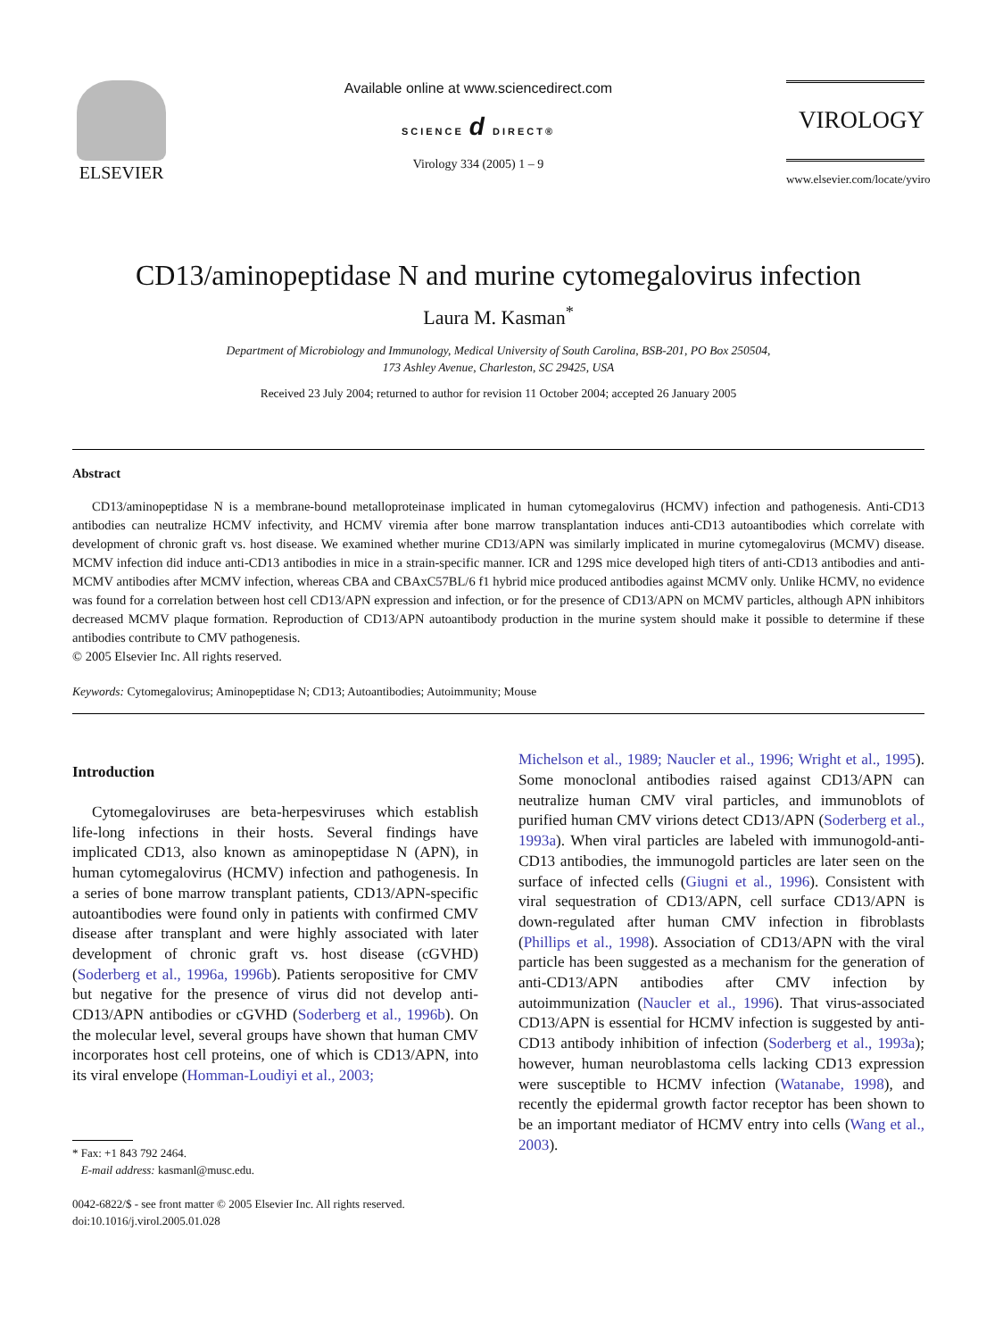ELSEVIER
Available online at www.sciencedirect.com
SCIENCE d DIRECT®
Virology 334 (2005) 1 – 9
VIROLOGY
www.elsevier.com/locate/yviro
CD13/aminopeptidase N and murine cytomegalovirus infection
Laura M. Kasman<sup>*</sup>
Department of Microbiology and Immunology, Medical University of South Carolina, BSB-201, PO Box 250504,
173 Ashley Avenue, Charleston, SC 29425, USA
Received 23 July 2004; returned to author for revision 11 October 2004; accepted 26 January 2005
Abstract
CD13/aminopeptidase N is a membrane-bound metalloproteinase implicated in human cytomegalovirus (HCMV) infection and pathogenesis. Anti-CD13 antibodies can neutralize HCMV infectivity, and HCMV viremia after bone marrow transplantation induces anti-CD13 autoantibodies which correlate with development of chronic graft vs. host disease. We examined whether murine CD13/APN was similarly implicated in murine cytomegalovirus (MCMV) disease. MCMV infection did induce anti-CD13 antibodies in mice in a strain-specific manner. ICR and 129S mice developed high titers of anti-CD13 antibodies and anti-MCMV antibodies after MCMV infection, whereas CBA and CBAxC57BL/6 f1 hybrid mice produced antibodies against MCMV only. Unlike HCMV, no evidence was found for a correlation between host cell CD13/APN expression and infection, or for the presence of CD13/APN on MCMV particles, although APN inhibitors decreased MCMV plaque formation. Reproduction of CD13/APN autoantibody production in the murine system should make it possible to determine if these antibodies contribute to CMV pathogenesis.
© 2005 Elsevier Inc. All rights reserved.
Keywords: Cytomegalovirus; Aminopeptidase N; CD13; Autoantibodies; Autoimmunity; Mouse
Introduction
Cytomegaloviruses are beta-herpesviruses which establish life-long infections in their hosts. Several findings have implicated CD13, also known as aminopeptidase N (APN), in human cytomegalovirus (HCMV) infection and pathogenesis. In a series of bone marrow transplant patients, CD13/APN-specific autoantibodies were found only in patients with confirmed CMV disease after transplant and were highly associated with later development of chronic graft vs. host disease (cGVHD) (Soderberg et al., 1996a, 1996b). Patients seropositive for CMV but negative for the presence of virus did not develop anti-CD13/APN antibodies or cGVHD (Soderberg et al., 1996b). On the molecular level, several groups have shown that human CMV incorporates host cell proteins, one of which is CD13/APN, into its viral envelope (Homman-Loudiyi et al., 2003;
* Fax: +1 843 792 2464.
E-mail address: kasmanl@musc.edu.
0042-6822/$ - see front matter © 2005 Elsevier Inc. All rights reserved.
doi:10.1016/j.virol.2005.01.028
Michelson et al., 1989; Naucler et al., 1996; Wright et al., 1995). Some monoclonal antibodies raised against CD13/APN can neutralize human CMV viral particles, and immunoblots of purified human CMV virions detect CD13/APN (Soderberg et al., 1993a). When viral particles are labeled with immunogold-anti-CD13 antibodies, the immunogold particles are later seen on the surface of infected cells (Giugni et al., 1996). Consistent with viral sequestration of CD13/APN, cell surface CD13/APN is down-regulated after human CMV infection in fibroblasts (Phillips et al., 1998). Association of CD13/APN with the viral particle has been suggested as a mechanism for the generation of anti-CD13/APN antibodies after CMV infection by autoimmunization (Naucler et al., 1996). That virus-associated CD13/APN is essential for HCMV infection is suggested by anti-CD13 antibody inhibition of infection (Soderberg et al., 1993a); however, human neuroblastoma cells lacking CD13 expression were susceptible to HCMV infection (Watanabe, 1998), and recently the epidermal growth factor receptor has been shown to be an important mediator of HCMV entry into cells (Wang et al., 2003).